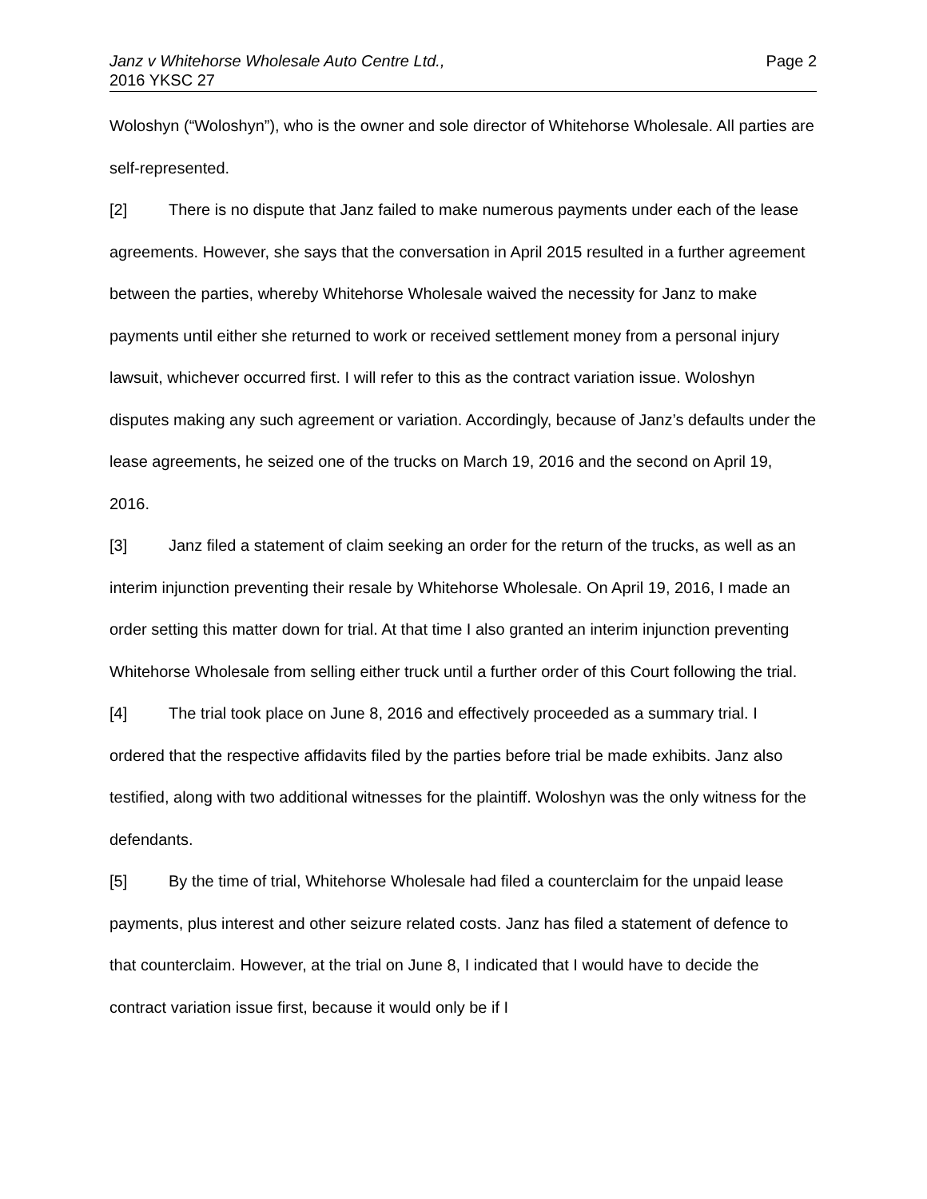Janz v Whitehorse Wholesale Auto Centre Ltd.,
2016 YKSC 27
Page 2
Woloshyn (“Woloshyn”), who is the owner and sole director of Whitehorse Wholesale. All parties are self-represented.
[2] There is no dispute that Janz failed to make numerous payments under each of the lease agreements. However, she says that the conversation in April 2015 resulted in a further agreement between the parties, whereby Whitehorse Wholesale waived the necessity for Janz to make payments until either she returned to work or received settlement money from a personal injury lawsuit, whichever occurred first. I will refer to this as the contract variation issue. Woloshyn disputes making any such agreement or variation. Accordingly, because of Janz’s defaults under the lease agreements, he seized one of the trucks on March 19, 2016 and the second on April 19, 2016.
[3] Janz filed a statement of claim seeking an order for the return of the trucks, as well as an interim injunction preventing their resale by Whitehorse Wholesale. On April 19, 2016, I made an order setting this matter down for trial. At that time I also granted an interim injunction preventing Whitehorse Wholesale from selling either truck until a further order of this Court following the trial.
[4] The trial took place on June 8, 2016 and effectively proceeded as a summary trial. I ordered that the respective affidavits filed by the parties before trial be made exhibits. Janz also testified, along with two additional witnesses for the plaintiff. Woloshyn was the only witness for the defendants.
[5] By the time of trial, Whitehorse Wholesale had filed a counterclaim for the unpaid lease payments, plus interest and other seizure related costs. Janz has filed a statement of defence to that counterclaim. However, at the trial on June 8, I indicated that I would have to decide the contract variation issue first, because it would only be if I